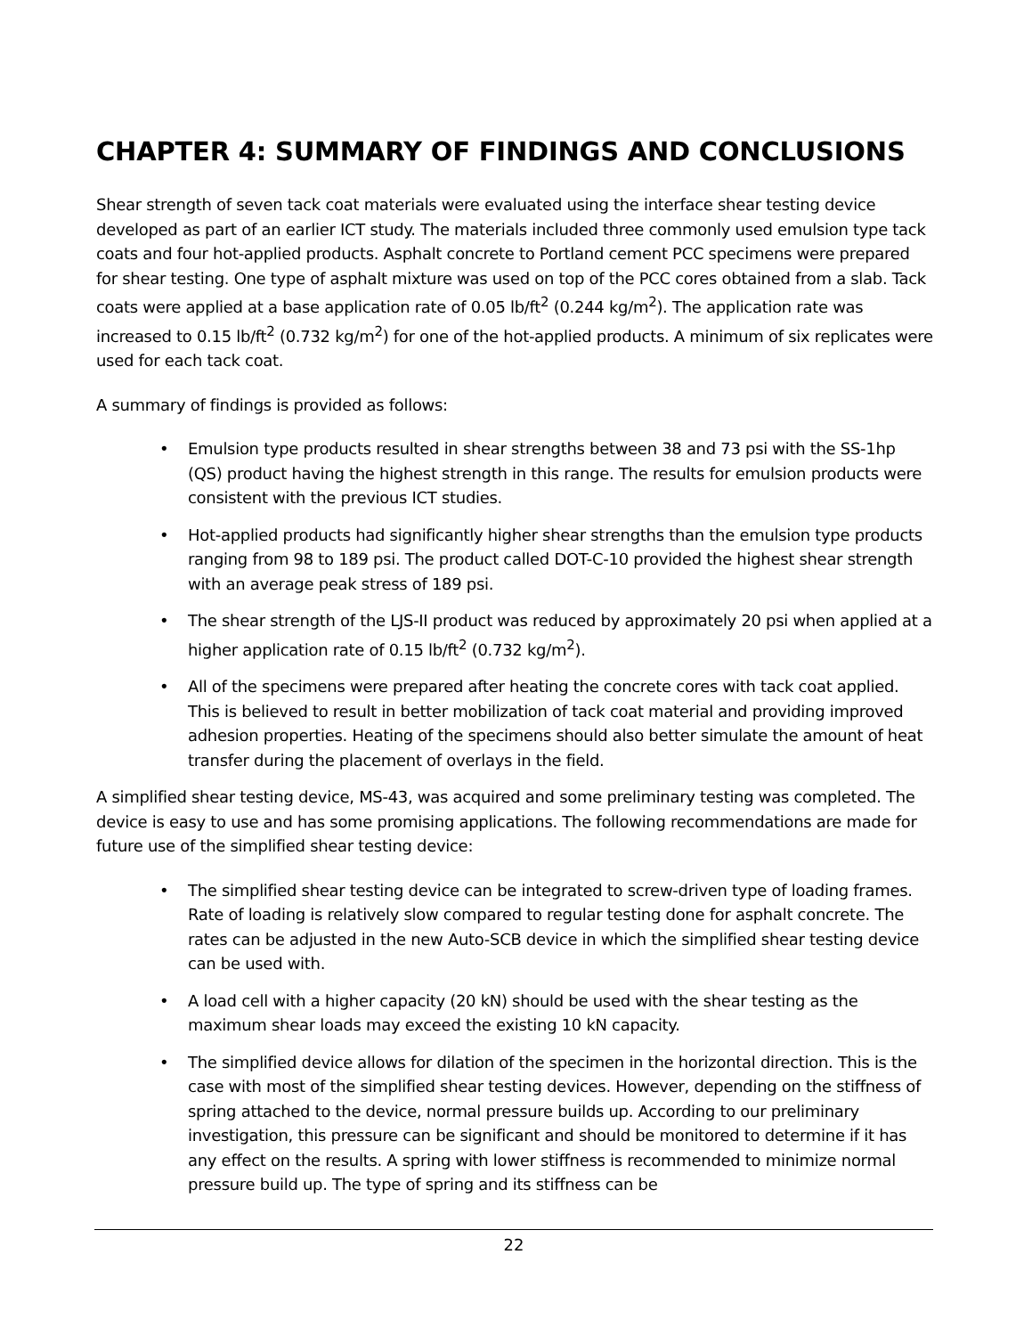CHAPTER 4: SUMMARY OF FINDINGS AND CONCLUSIONS
Shear strength of seven tack coat materials were evaluated using the interface shear testing device developed as part of an earlier ICT study. The materials included three commonly used emulsion type tack coats and four hot-applied products. Asphalt concrete to Portland cement PCC specimens were prepared for shear testing. One type of asphalt mixture was used on top of the PCC cores obtained from a slab. Tack coats were applied at a base application rate of 0.05 lb/ft<sup>2</sup> (0.244 kg/m<sup>2</sup>). The application rate was increased to 0.15 lb/ft<sup>2</sup> (0.732 kg/m<sup>2</sup>) for one of the hot-applied products. A minimum of six replicates were used for each tack coat.
A summary of findings is provided as follows:
• Emulsion type products resulted in shear strengths between 38 and 73 psi with the SS-1hp (QS) product having the highest strength in this range. The results for emulsion products were consistent with the previous ICT studies.
• Hot-applied products had significantly higher shear strengths than the emulsion type products ranging from 98 to 189 psi. The product called DOT-C-10 provided the highest shear strength with an average peak stress of 189 psi.
• The shear strength of the LJS-II product was reduced by approximately 20 psi when applied at a higher application rate of 0.15 lb/ft<sup>2</sup> (0.732 kg/m<sup>2</sup>).
• All of the specimens were prepared after heating the concrete cores with tack coat applied. This is believed to result in better mobilization of tack coat material and providing improved adhesion properties. Heating of the specimens should also better simulate the amount of heat transfer during the placement of overlays in the field.
A simplified shear testing device, MS-43, was acquired and some preliminary testing was completed. The device is easy to use and has some promising applications. The following recommendations are made for future use of the simplified shear testing device:
• The simplified shear testing device can be integrated to screw-driven type of loading frames. Rate of loading is relatively slow compared to regular testing done for asphalt concrete. The rates can be adjusted in the new Auto-SCB device in which the simplified shear testing device can be used with.
• A load cell with a higher capacity (20 kN) should be used with the shear testing as the maximum shear loads may exceed the existing 10 kN capacity.
• The simplified device allows for dilation of the specimen in the horizontal direction. This is the case with most of the simplified shear testing devices. However, depending on the stiffness of spring attached to the device, normal pressure builds up. According to our preliminary investigation, this pressure can be significant and should be monitored to determine if it has any effect on the results. A spring with lower stiffness is recommended to minimize normal pressure build up. The type of spring and its stiffness can be
22